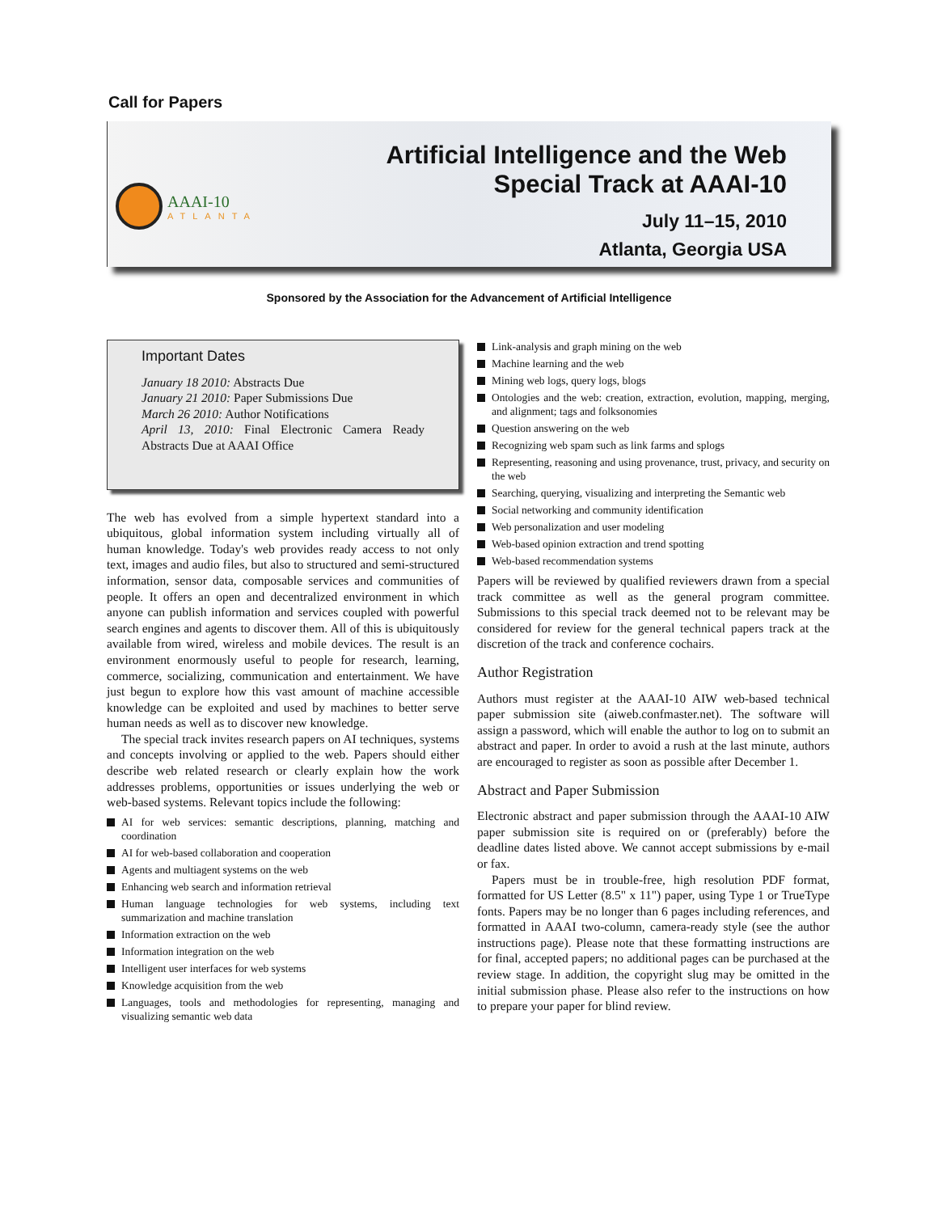Call for Papers
AAAI-10
ATLANTA
Artificial Intelligence and the Web
Special Track at AAAI-10
July 11–15, 2010
Atlanta, Georgia USA
Sponsored by the Association for the Advancement of Artificial Intelligence
Important Dates
January 18 2010: Abstracts Due
January 21 2010: Paper Submissions Due
March 26 2010: Author Notifications
April 13, 2010: Final Electronic Camera Ready Abstracts Due at AAAI Office
The web has evolved from a simple hypertext standard into a ubiquitous, global information system including virtually all of human knowledge. Today's web provides ready access to not only text, images and audio files, but also to structured and semi-structured information, sensor data, composable services and communities of people. It offers an open and decentralized environment in which anyone can publish information and services coupled with powerful search engines and agents to discover them. All of this is ubiquitously available from wired, wireless and mobile devices. The result is an environment enormously useful to people for research, learning, commerce, socializing, communication and entertainment. We have just begun to explore how this vast amount of machine accessible knowledge can be exploited and used by machines to better serve human needs as well as to discover new knowledge.
The special track invites research papers on AI techniques, systems and concepts involving or applied to the web. Papers should either describe web related research or clearly explain how the work addresses problems, opportunities or issues underlying the web or web-based systems. Relevant topics include the following:
AI for web services: semantic descriptions, planning, matching and coordination
AI for web-based collaboration and cooperation
Agents and multiagent systems on the web
Enhancing web search and information retrieval
Human language technologies for web systems, including text summarization and machine translation
Information extraction on the web
Information integration on the web
Intelligent user interfaces for web systems
Knowledge acquisition from the web
Languages, tools and methodologies for representing, managing and visualizing semantic web data
Link-analysis and graph mining on the web
Machine learning and the web
Mining web logs, query logs, blogs
Ontologies and the web: creation, extraction, evolution, mapping, merging, and alignment; tags and folksonomies
Question answering on the web
Recognizing web spam such as link farms and splogs
Representing, reasoning and using provenance, trust, privacy, and security on the web
Searching, querying, visualizing and interpreting the Semantic web
Social networking and community identification
Web personalization and user modeling
Web-based opinion extraction and trend spotting
Web-based recommendation systems
Papers will be reviewed by qualified reviewers drawn from a special track committee as well as the general program committee. Submissions to this special track deemed not to be relevant may be considered for review for the general technical papers track at the discretion of the track and conference cochairs.
Author Registration
Authors must register at the AAAI-10 AIW web-based technical paper submission site (aiweb.confmaster.net). The software will assign a password, which will enable the author to log on to submit an abstract and paper. In order to avoid a rush at the last minute, authors are encouraged to register as soon as possible after December 1.
Abstract and Paper Submission
Electronic abstract and paper submission through the AAAI-10 AIW paper submission site is required on or (preferably) before the deadline dates listed above. We cannot accept submissions by e-mail or fax.
Papers must be in trouble-free, high resolution PDF format, formatted for US Letter (8.5" x 11") paper, using Type 1 or TrueType fonts. Papers may be no longer than 6 pages including references, and formatted in AAAI two-column, camera-ready style (see the author instructions page). Please note that these formatting instructions are for final, accepted papers; no additional pages can be purchased at the review stage. In addition, the copyright slug may be omitted in the initial submission phase. Please also refer to the instructions on how to prepare your paper for blind review.